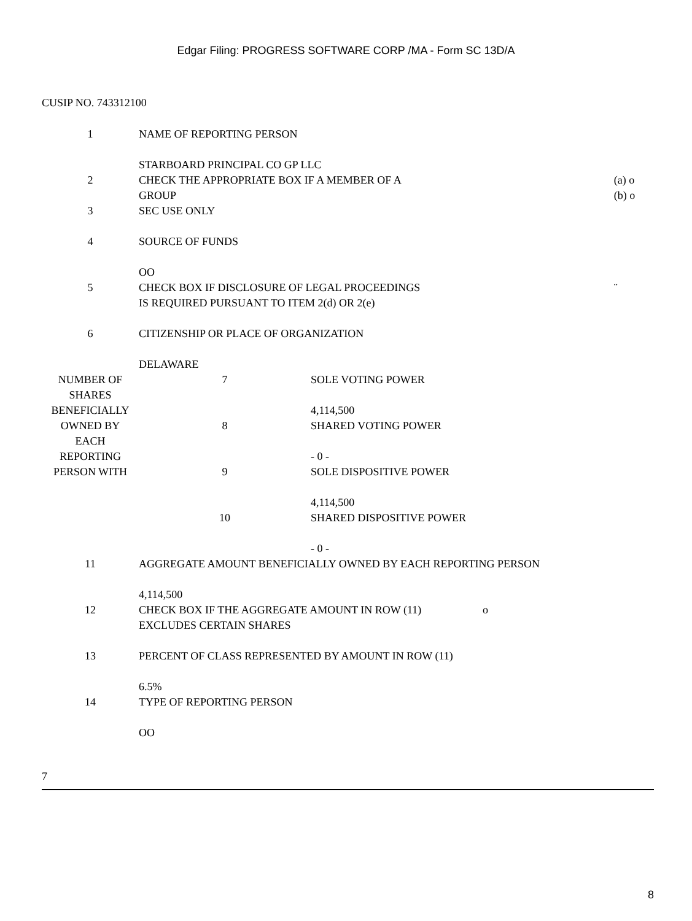Edgar Filing: PROGRESS SOFTWARE CORP /MA - Form SC 13D/A
CUSIP NO. 743312100
| 1 | NAME OF REPORTING PERSON STARBOARD PRINCIPAL CO GP LLC | |
| 2 | CHECK THE APPROPRIATE BOX IF A MEMBER OF A GROUP | (a) o (b) o |
| 3 | SEC USE ONLY | |
| 4 | SOURCE OF FUNDS OO | |
| 5 | CHECK BOX IF DISCLOSURE OF LEGAL PROCEEDINGS IS REQUIRED PURSUANT TO ITEM 2(d) OR 2(e) | ¨ |
| 6 | CITIZENSHIP OR PLACE OF ORGANIZATION DELAWARE | |
| NUMBER OF SHARES BENEFICIALLY OWNED BY EACH REPORTING PERSON WITH | 7 | SOLE VOTING POWER 4,114,500 |
| | 8 | SHARED VOTING POWER - 0 - |
| | 9 | SOLE DISPOSITIVE POWER 4,114,500 |
| | 10 | SHARED DISPOSITIVE POWER - 0 - |
| 11 | AGGREGATE AMOUNT BENEFICIALLY OWNED BY EACH REPORTING PERSON 4,114,500 | |
| 12 | CHECK BOX IF THE AGGREGATE AMOUNT IN ROW (11) EXCLUDES CERTAIN SHARES | o |
| 13 | PERCENT OF CLASS REPRESENTED BY AMOUNT IN ROW (11) 6.5% | |
| 14 | TYPE OF REPORTING PERSON OO | |
7
8